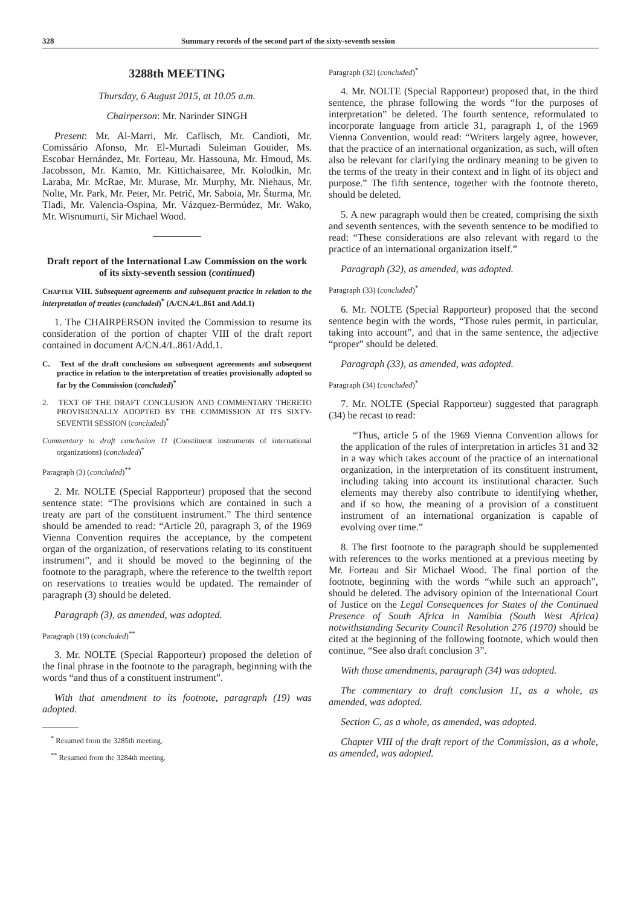328 Summary records of the second part of the sixty-seventh session
3288th MEETING
Thursday, 6 August 2015, at 10.05 a.m.
Chairperson: Mr. Narinder SINGH
Present: Mr. Al-Marri, Mr. Caflisch, Mr. Candioti, Mr. Comissário Afonso, Mr. El-Murtadi Suleiman Gouider, Ms. Escobar Hernández, Mr. Forteau, Mr. Hassouna, Mr. Hmoud, Ms. Jacobsson, Mr. Kamto, Mr. Kittichaisaree, Mr. Kolodkin, Mr. Laraba, Mr. McRae, Mr. Murase, Mr. Murphy, Mr. Niehaus, Mr. Nolte, Mr. Park, Mr. Peter, Mr. Petrič, Mr. Saboia, Mr. Šturma, Mr. Tladi, Mr. Valencia-Ospina, Mr. Vázquez-Bermúdez, Mr. Wako, Mr. Wisnumurti, Sir Michael Wood.
Draft report of the International Law Commission on the work of its sixty-seventh session (continued)
CHAPTER VIII. Subsequent agreements and subsequent practice in relation to the interpretation of treaties (concluded)<sup>*</sup> (A/CN.4/L.861 and Add.1)
1. The CHAIRPERSON invited the Commission to resume its consideration of the portion of chapter VIII of the draft report contained in document A/CN.4/L.861/Add.1.
C. Text of the draft conclusions on subsequent agreements and subsequent practice in relation to the interpretation of treaties provisionally adopted so far by the Commission (concluded)<sup>*</sup>
2. TEXT OF THE DRAFT CONCLUSION AND COMMENTARY THERETO PROVISIONALLY ADOPTED BY THE COMMISSION AT ITS SIXTY-SEVENTH SESSION (concluded)<sup>*</sup>
Commentary to draft conclusion 11 (Constituent instruments of international organizations) (concluded)<sup>*</sup>
Paragraph (3) (concluded)<sup>**</sup>
2. Mr. NOLTE (Special Rapporteur) proposed that the second sentence state: “The provisions which are contained in such a treaty are part of the constituent instrument.” The third sentence should be amended to read: “Article 20, paragraph 3, of the 1969 Vienna Convention requires the acceptance, by the competent organ of the organization, of reservations relating to its constituent instrument”, and it should be moved to the beginning of the footnote to the paragraph, where the reference to the twelfth report on reservations to treaties would be updated. The remainder of paragraph (3) should be deleted.
Paragraph (3), as amended, was adopted.
Paragraph (19) (concluded)<sup>**</sup>
3. Mr. NOLTE (Special Rapporteur) proposed the deletion of the final phrase in the footnote to the paragraph, beginning with the words “and thus of a constituent instrument”.
With that amendment to its footnote, paragraph (19) was adopted.
<sup>*</sup> Resumed from the 3285th meeting.
<sup>**</sup> Resumed from the 3284th meeting.
Paragraph (32) (concluded)<sup>*</sup>
4. Mr. NOLTE (Special Rapporteur) proposed that, in the third sentence, the phrase following the words “for the purposes of interpretation” be deleted. The fourth sentence, reformulated to incorporate language from article 31, paragraph 1, of the 1969 Vienna Convention, would read: “Writers largely agree, however, that the practice of an international organization, as such, will often also be relevant for clarifying the ordinary meaning to be given to the terms of the treaty in their context and in light of its object and purpose.” The fifth sentence, together with the footnote thereto, should be deleted.
5. A new paragraph would then be created, comprising the sixth and seventh sentences, with the seventh sentence to be modified to read: “These considerations are also relevant with regard to the practice of an international organization itself.”
Paragraph (32), as amended, was adopted.
Paragraph (33) (concluded)<sup>*</sup>
6. Mr. NOLTE (Special Rapporteur) proposed that the second sentence begin with the words, “Those rules permit, in particular, taking into account”, and that in the same sentence, the adjective “proper” should be deleted.
Paragraph (33), as amended, was adopted.
Paragraph (34) (concluded)<sup>*</sup>
7. Mr. NOLTE (Special Rapporteur) suggested that paragraph (34) be recast to read:
“Thus, article 5 of the 1969 Vienna Convention allows for the application of the rules of interpretation in articles 31 and 32 in a way which takes account of the practice of an international organization, in the interpretation of its constituent instrument, including taking into account its institutional character. Such elements may thereby also contribute to identifying whether, and if so how, the meaning of a provision of a constituent instrument of an international organization is capable of evolving over time.”
8. The first footnote to the paragraph should be supplemented with references to the works mentioned at a previous meeting by Mr. Forteau and Sir Michael Wood. The final portion of the footnote, beginning with the words “while such an approach”, should be deleted. The advisory opinion of the International Court of Justice on the Legal Consequences for States of the Continued Presence of South Africa in Namibia (South West Africa) notwithstanding Security Council Resolution 276 (1970) should be cited at the beginning of the following footnote, which would then continue, “See also draft conclusion 3”.
With those amendments, paragraph (34) was adopted.
The commentary to draft conclusion 11, as a whole, as amended, was adopted.
Section C, as a whole, as amended, was adopted.
Chapter VIII of the draft report of the Commission, as a whole, as amended, was adopted.